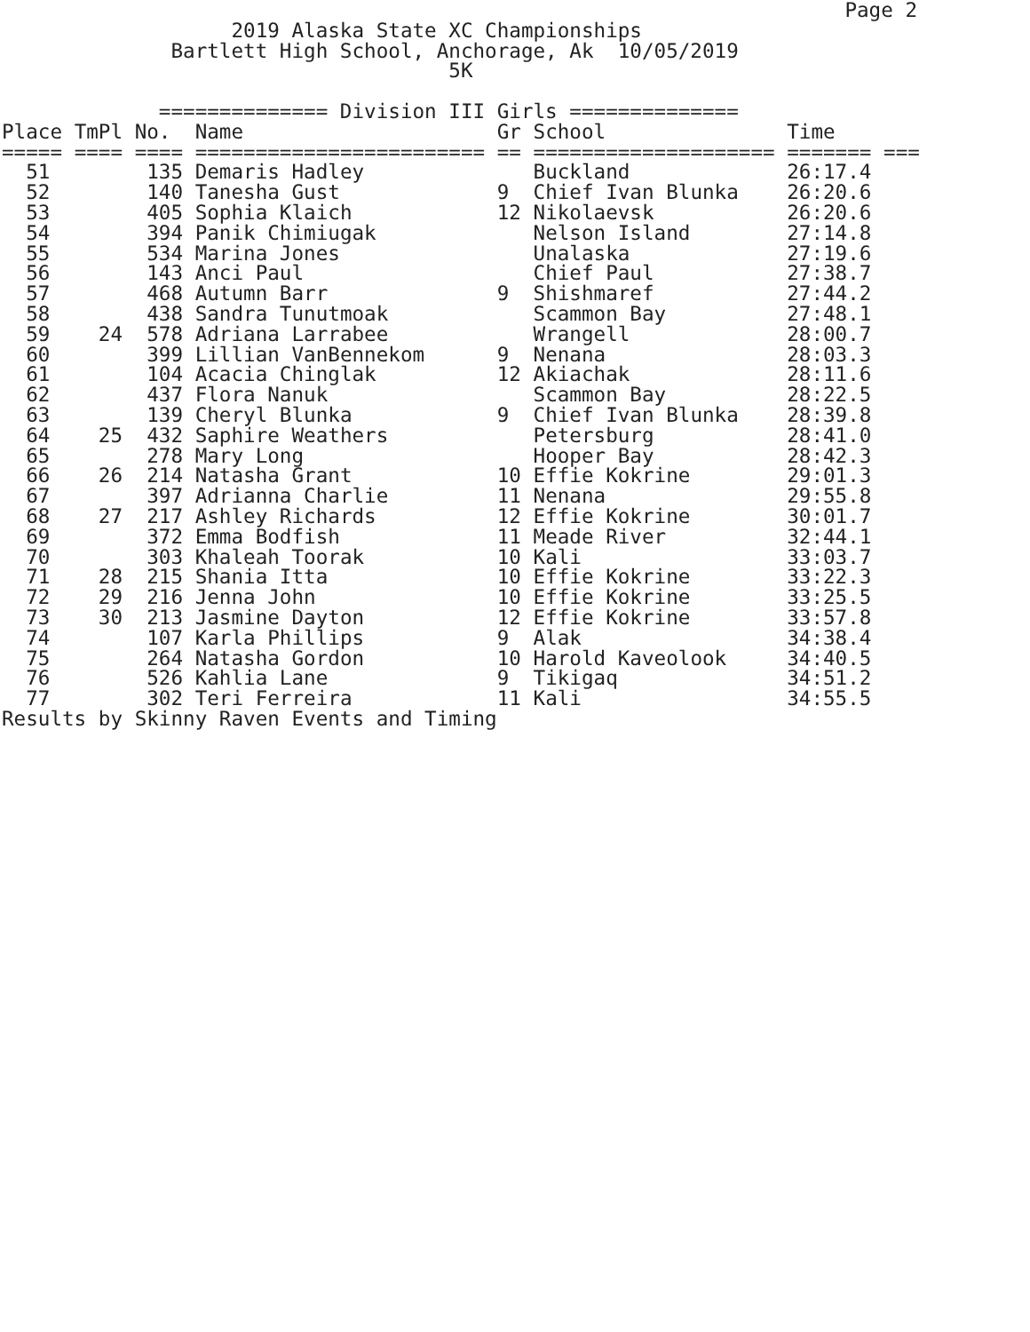Page 2
                   2019 Alaska State XC Championships
              Bartlett High School, Anchorage, Ak  10/05/2019
                                     5K

             ============== Division III Girls ==============
| Place | TmPl | No. | Name | Gr | School | Time |
| --- | --- | --- | --- | --- | --- | --- |
| ===== | ==== | ==== | ======================== | == | ==================== | ======= === |
| 51 | | 135 | Demaris Hadley | | Buckland | 26:17.4 |
| 52 | | 140 | Tanesha Gust | 9 | Chief Ivan Blunka | 26:20.6 |
| 53 | | 405 | Sophia Klaich | 12 | Nikolaevsk | 26:20.6 |
| 54 | | 394 | Panik Chimiugak | | Nelson Island | 27:14.8 |
| 55 | | 534 | Marina Jones | | Unalaska | 27:19.6 |
| 56 | | 143 | Anci Paul | | Chief Paul | 27:38.7 |
| 57 | | 468 | Autumn Barr | 9 | Shishmaref | 27:44.2 |
| 58 | | 438 | Sandra Tunutmoak | | Scammon Bay | 27:48.1 |
| 59 | 24 | 578 | Adriana Larrabee | | Wrangell | 28:00.7 |
| 60 | | 399 | Lillian VanBennekom | 9 | Nenana | 28:03.3 |
| 61 | | 104 | Acacia Chinglak | 12 | Akiachak | 28:11.6 |
| 62 | | 437 | Flora Nanuk | | Scammon Bay | 28:22.5 |
| 63 | | 139 | Cheryl Blunka | 9 | Chief Ivan Blunka | 28:39.8 |
| 64 | 25 | 432 | Saphire Weathers | | Petersburg | 28:41.0 |
| 65 | | 278 | Mary Long | | Hooper Bay | 28:42.3 |
| 66 | 26 | 214 | Natasha Grant | 10 | Effie Kokrine | 29:01.3 |
| 67 | | 397 | Adrianna Charlie | 11 | Nenana | 29:55.8 |
| 68 | 27 | 217 | Ashley Richards | 12 | Effie Kokrine | 30:01.7 |
| 69 | | 372 | Emma Bodfish | 11 | Meade River | 32:44.1 |
| 70 | | 303 | Khaleah Toorak | 10 | Kali | 33:03.7 |
| 71 | 28 | 215 | Shania Itta | 10 | Effie Kokrine | 33:22.3 |
| 72 | 29 | 216 | Jenna John | 10 | Effie Kokrine | 33:25.5 |
| 73 | 30 | 213 | Jasmine Dayton | 12 | Effie Kokrine | 33:57.8 |
| 74 | | 107 | Karla Phillips | 9 | Alak | 34:38.4 |
| 75 | | 264 | Natasha Gordon | 10 | Harold Kaveolook | 34:40.5 |
| 76 | | 526 | Kahlia Lane | 9 | Tikigaq | 34:51.2 |
| 77 | | 302 | Teri Ferreira | 11 | Kali | 34:55.5 |
Results by Skinny Raven Events and Timing